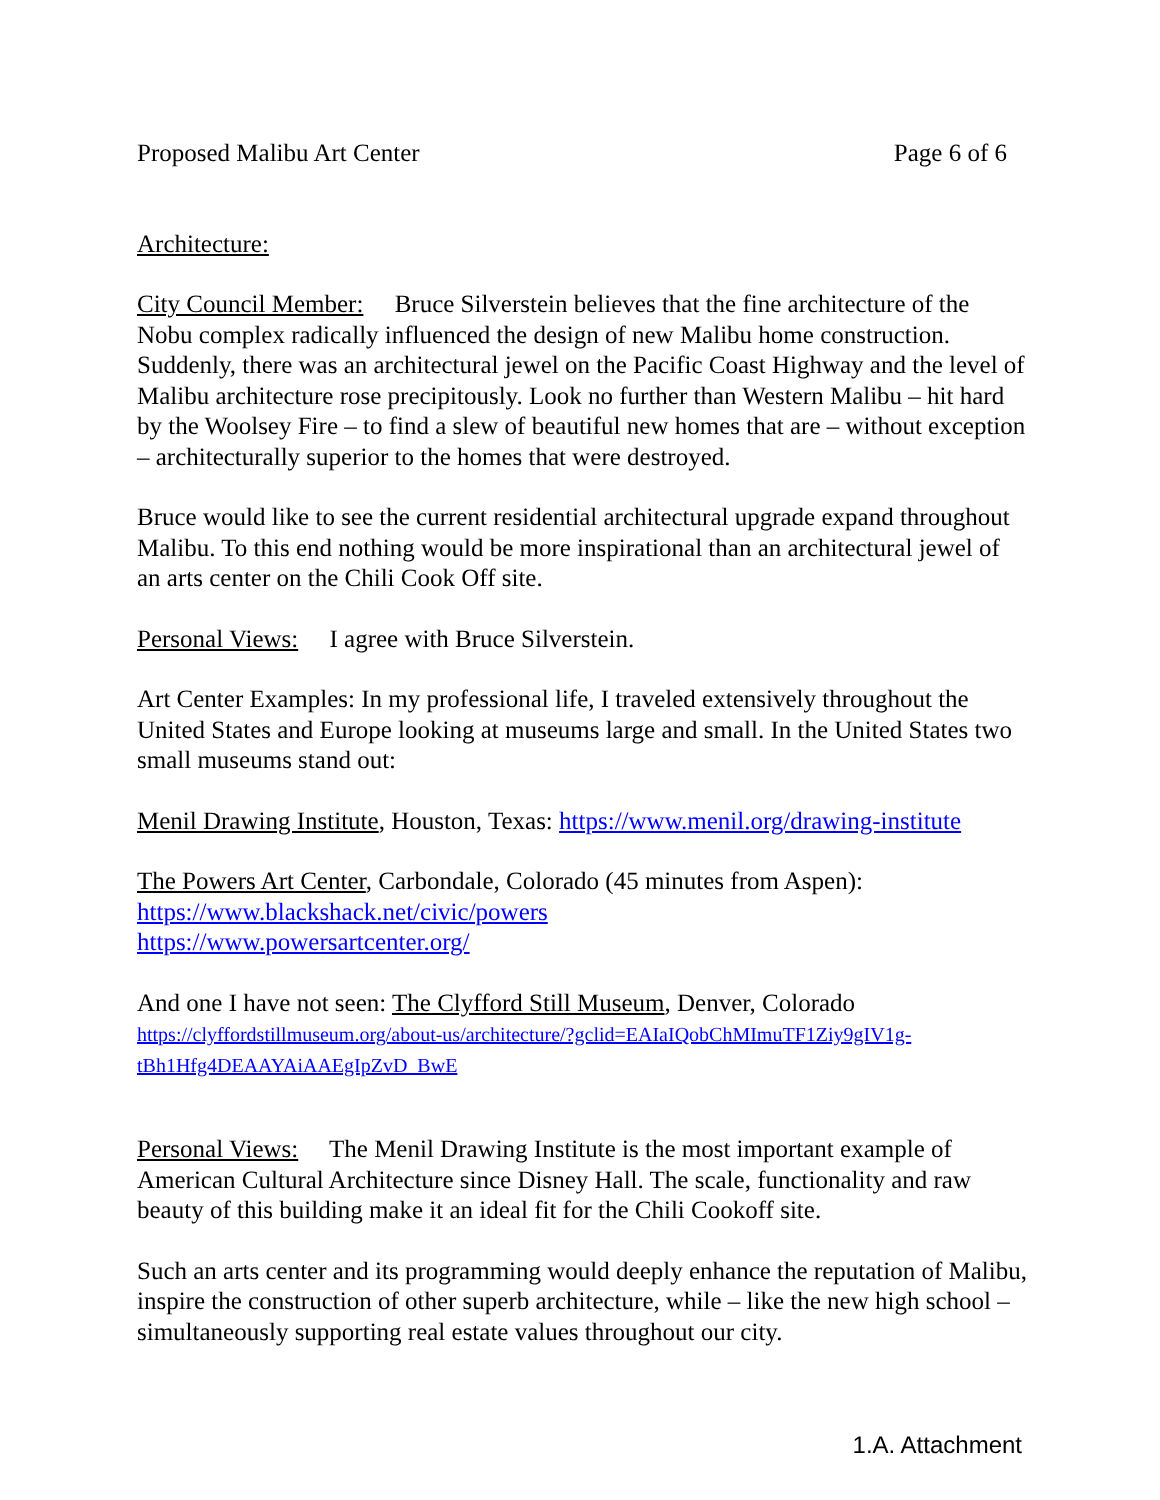Proposed Malibu Art Center Page 6 of 6
Architecture:
City Council Member: Bruce Silverstein believes that the fine architecture of the Nobu complex radically influenced the design of new Malibu home construction. Suddenly, there was an architectural jewel on the Pacific Coast Highway and the level of Malibu architecture rose precipitously. Look no further than Western Malibu – hit hard by the Woolsey Fire – to find a slew of beautiful new homes that are – without exception – architecturally superior to the homes that were destroyed.
Bruce would like to see the current residential architectural upgrade expand throughout Malibu. To this end nothing would be more inspirational than an architectural jewel of an arts center on the Chili Cook Off site.
Personal Views: I agree with Bruce Silverstein.
Art Center Examples: In my professional life, I traveled extensively throughout the United States and Europe looking at museums large and small. In the United States two small museums stand out:
Menil Drawing Institute, Houston, Texas: https://www.menil.org/drawing-institute
The Powers Art Center, Carbondale, Colorado (45 minutes from Aspen):
https://www.blackshack.net/civic/powers
https://www.powersartcenter.org/
And one I have not seen: The Clyfford Still Museum, Denver, Colorado
https://clyffordstillmuseum.org/about-us/architecture/?gclid=EAIaIQobChMImuTF1Ziy9gIV1g-tBh1Hfg4DEAAYAiAAEgIpZvD_BwE
Personal Views: The Menil Drawing Institute is the most important example of American Cultural Architecture since Disney Hall. The scale, functionality and raw beauty of this building make it an ideal fit for the Chili Cookoff site.
Such an arts center and its programming would deeply enhance the reputation of Malibu, inspire the construction of other superb architecture, while – like the new high school – simultaneously supporting real estate values throughout our city.
1.A. Attachment